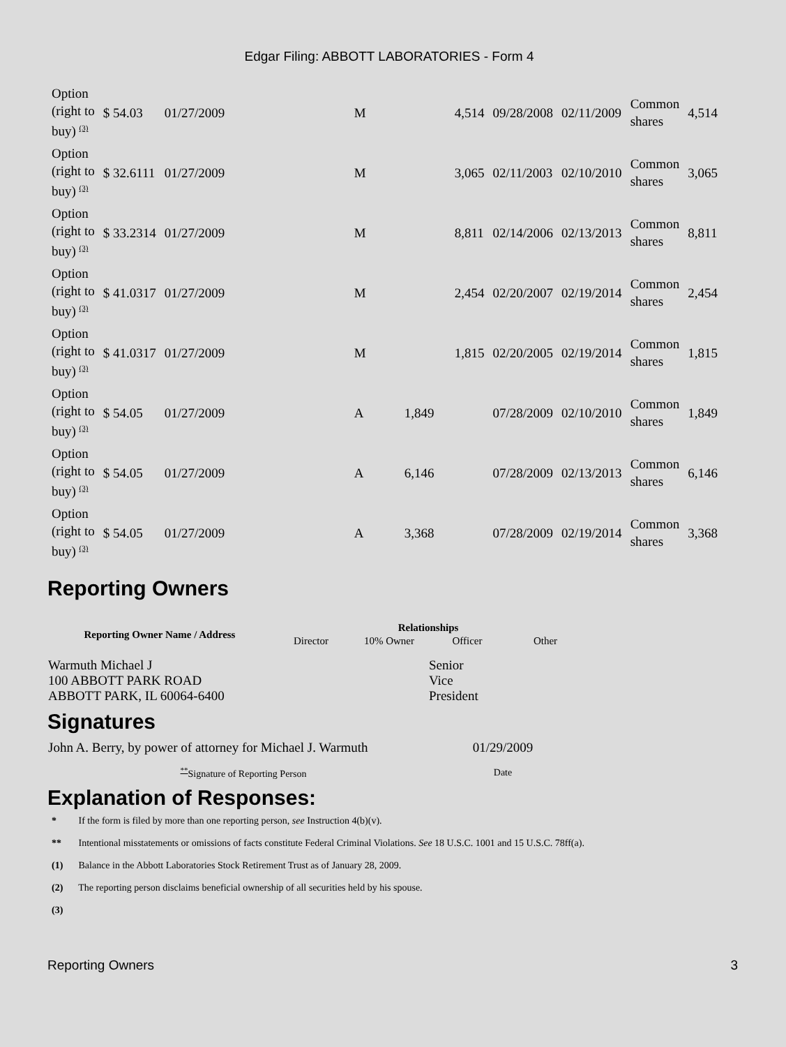Edgar Filing: ABBOTT LABORATORIES - Form 4
| Option (right to buy) <sup>(3)</sup> | $ 54.03 | 01/27/2009 | M | | 4,514 | 09/28/2008 | 02/11/2009 | Common shares | 4,514 |
| Option (right to buy) <sup>(3)</sup> | $ 32.6111 | 01/27/2009 | M | | 3,065 | 02/11/2003 | 02/10/2010 | Common shares | 3,065 |
| Option (right to buy) <sup>(3)</sup> | $ 33.2314 | 01/27/2009 | M | | 8,811 | 02/14/2006 | 02/13/2013 | Common shares | 8,811 |
| Option (right to buy) <sup>(3)</sup> | $ 41.0317 | 01/27/2009 | M | | 2,454 | 02/20/2007 | 02/19/2014 | Common shares | 2,454 |
| Option (right to buy) <sup>(3)</sup> | $ 41.0317 | 01/27/2009 | M | | 1,815 | 02/20/2005 | 02/19/2014 | Common shares | 1,815 |
| Option (right to buy) <sup>(3)</sup> | $ 54.05 | 01/27/2009 | A | 1,849 | | 07/28/2009 | 02/10/2010 | Common shares | 1,849 |
| Option (right to buy) <sup>(3)</sup> | $ 54.05 | 01/27/2009 | A | 6,146 | | 07/28/2009 | 02/13/2013 | Common shares | 6,146 |
| Option (right to buy) <sup>(3)</sup> | $ 54.05 | 01/27/2009 | A | 3,368 | | 07/28/2009 | 02/19/2014 | Common shares | 3,368 |
Reporting Owners
| Reporting Owner Name / Address | Relationships | | | |
| --- | --- | --- | --- | --- |
| | Director | 10% Owner | Officer | Other |
| Warmuth Michael J 100 ABBOTT PARK ROAD ABBOTT PARK, IL 60064-6400 | | | Senior Vice President | |
Signatures
| John A. Berry, by power of attorney for Michael J. Warmuth | 01/29/2009 |
| <sup>**</sup> Signature of Reporting Person | Date |
Explanation of Responses:
* If the form is filed by more than one reporting person, see Instruction 4(b)(v).
** Intentional misstatements or omissions of facts constitute Federal Criminal Violations. See 18 U.S.C. 1001 and 15 U.S.C. 78ff(a).
(1) Balance in the Abbott Laboratories Stock Retirement Trust as of January 28, 2009.
(2) The reporting person disclaims beneficial ownership of all securities held by his spouse.
(3)
Reporting Owners 3